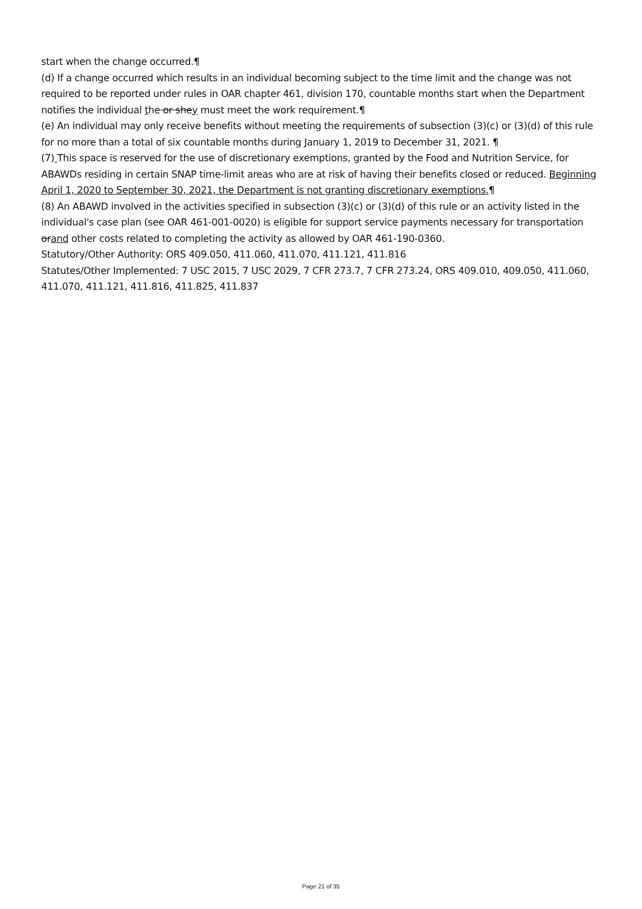start when the change occurred.¶
(d) If a change occurred which results in an individual becoming subject to the time limit and the change was not required to be reported under rules in OAR chapter 461, division 170, countable months start when the Department notifies the individual the or shey must meet the work requirement.¶
(e) An individual may only receive benefits without meeting the requirements of subsection (3)(c) or (3)(d) of this rule for no more than a total of six countable months during January 1, 2019 to December 31, 2021. ¶
(7) This space is reserved for the use of discretionary exemptions, granted by the Food and Nutrition Service, for ABAWDs residing in certain SNAP time-limit areas who are at risk of having their benefits closed or reduced. Beginning April 1, 2020 to September 30, 2021, the Department is not granting discretionary exemptions.¶
(8) An ABAWD involved in the activities specified in subsection (3)(c) or (3)(d) of this rule or an activity listed in the individual's case plan (see OAR 461-001-0020) is eligible for support service payments necessary for transportation orand other costs related to completing the activity as allowed by OAR 461-190-0360.
Statutory/Other Authority: ORS 409.050, 411.060, 411.070, 411.121, 411.816
Statutes/Other Implemented: 7 USC 2015, 7 USC 2029, 7 CFR 273.7, 7 CFR 273.24, ORS 409.010, 409.050, 411.060, 411.070, 411.121, 411.816, 411.825, 411.837
Page 21 of 35